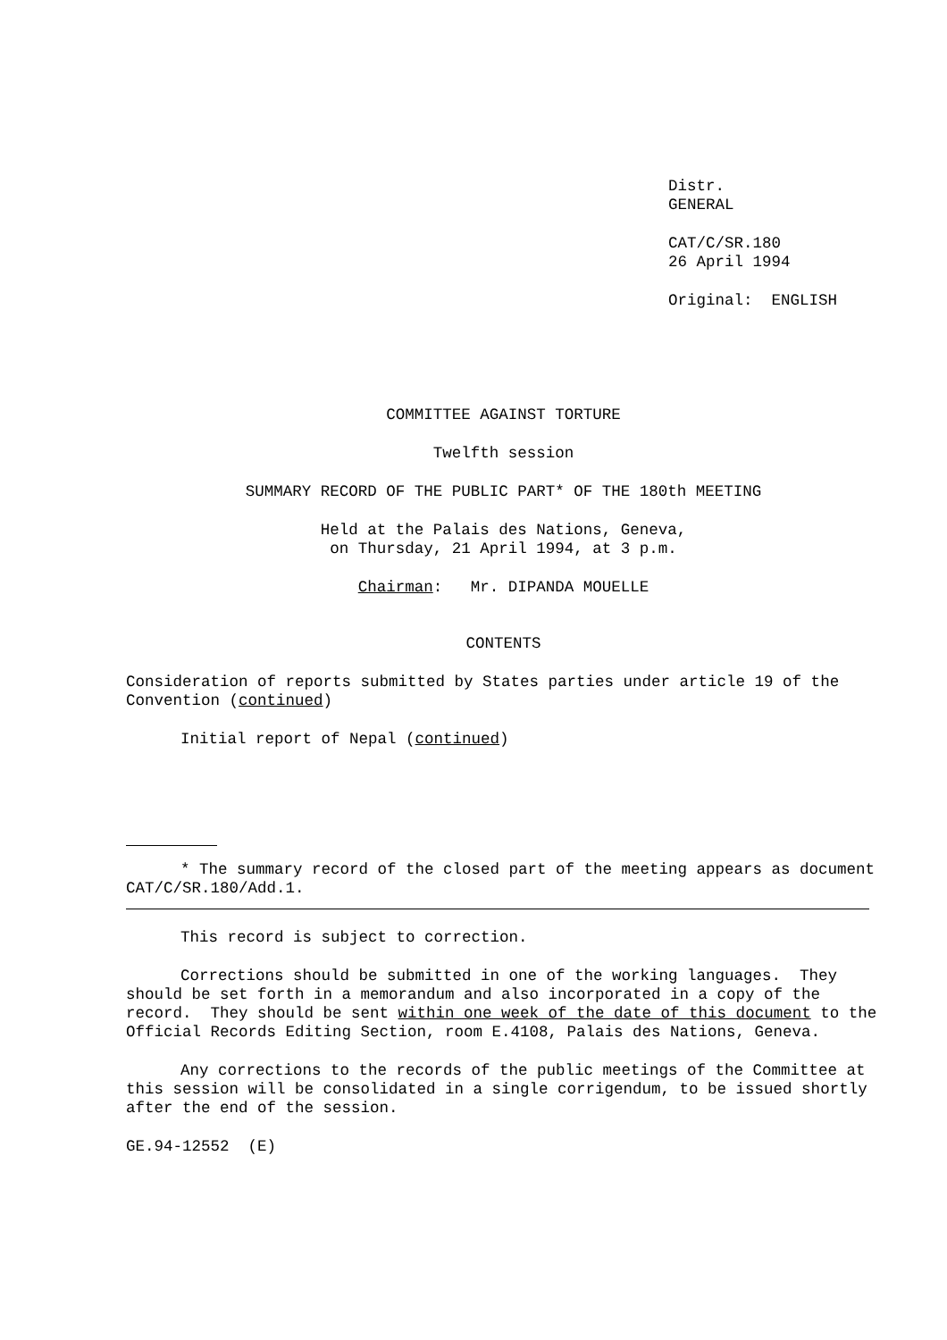Distr.
GENERAL
CAT/C/SR.180
26 April 1994
Original: ENGLISH
COMMITTEE AGAINST TORTURE
Twelfth session
SUMMARY RECORD OF THE PUBLIC PART* OF THE 180th MEETING
Held at the Palais des Nations, Geneva,
on Thursday, 21 April 1994, at 3 p.m.
Chairman: Mr. DIPANDA MOUELLE
CONTENTS
Consideration of reports submitted by States parties under article 19 of the Convention (continued)
Initial report of Nepal (continued)
* The summary record of the closed part of the meeting appears as document CAT/C/SR.180/Add.1.
This record is subject to correction.
Corrections should be submitted in one of the working languages. They should be set forth in a memorandum and also incorporated in a copy of the record. They should be sent within one week of the date of this document to the Official Records Editing Section, room E.4108, Palais des Nations, Geneva.
Any corrections to the records of the public meetings of the Committee at this session will be consolidated in a single corrigendum, to be issued shortly after the end of the session.
GE.94-12552 (E)